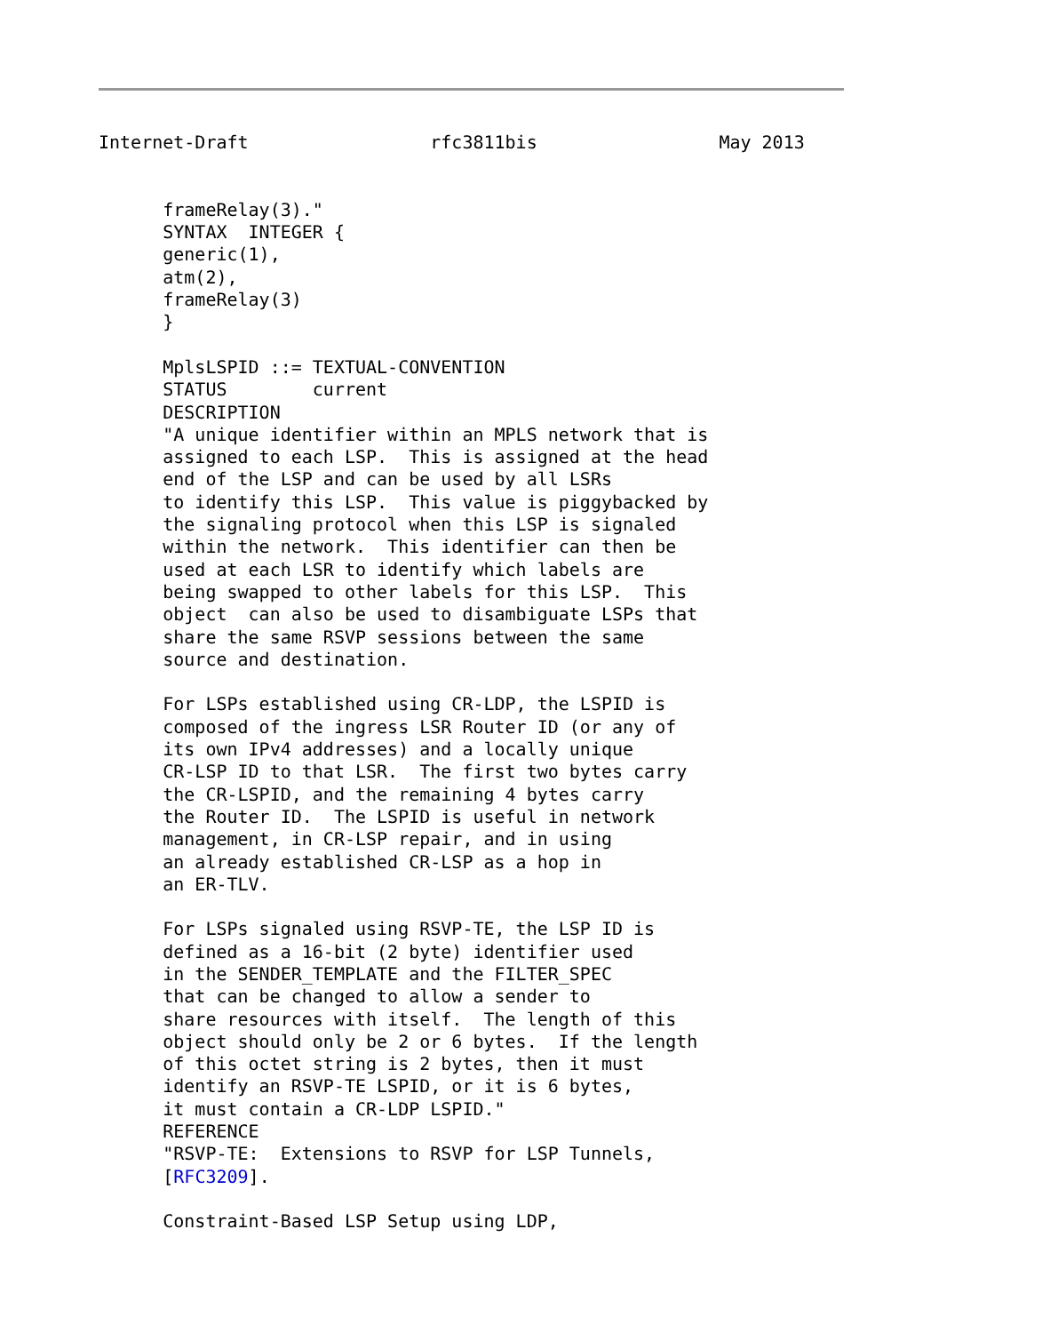Internet-Draft                 rfc3811bis                 May 2013


      frameRelay(3)."
      SYNTAX  INTEGER {
      generic(1),
      atm(2),
      frameRelay(3)
      }

      MplsLSPID ::= TEXTUAL-CONVENTION
      STATUS        current
      DESCRIPTION
      "A unique identifier within an MPLS network that is
      assigned to each LSP.  This is assigned at the head
      end of the LSP and can be used by all LSRs
      to identify this LSP.  This value is piggybacked by
      the signaling protocol when this LSP is signaled
      within the network.  This identifier can then be
      used at each LSR to identify which labels are
      being swapped to other labels for this LSP.  This
      object  can also be used to disambiguate LSPs that
      share the same RSVP sessions between the same
      source and destination.

      For LSPs established using CR-LDP, the LSPID is
      composed of the ingress LSR Router ID (or any of
      its own IPv4 addresses) and a locally unique
      CR-LSP ID to that LSR.  The first two bytes carry
      the CR-LSPID, and the remaining 4 bytes carry
      the Router ID.  The LSPID is useful in network
      management, in CR-LSP repair, and in using
      an already established CR-LSP as a hop in
      an ER-TLV.

      For LSPs signaled using RSVP-TE, the LSP ID is
      defined as a 16-bit (2 byte) identifier used
      in the SENDER_TEMPLATE and the FILTER_SPEC
      that can be changed to allow a sender to
      share resources with itself.  The length of this
      object should only be 2 or 6 bytes.  If the length
      of this octet string is 2 bytes, then it must
      identify an RSVP-TE LSPID, or it is 6 bytes,
      it must contain a CR-LDP LSPID."
      REFERENCE
      "RSVP-TE:  Extensions to RSVP for LSP Tunnels,
      [RFC3209].

      Constraint-Based LSP Setup using LDP,